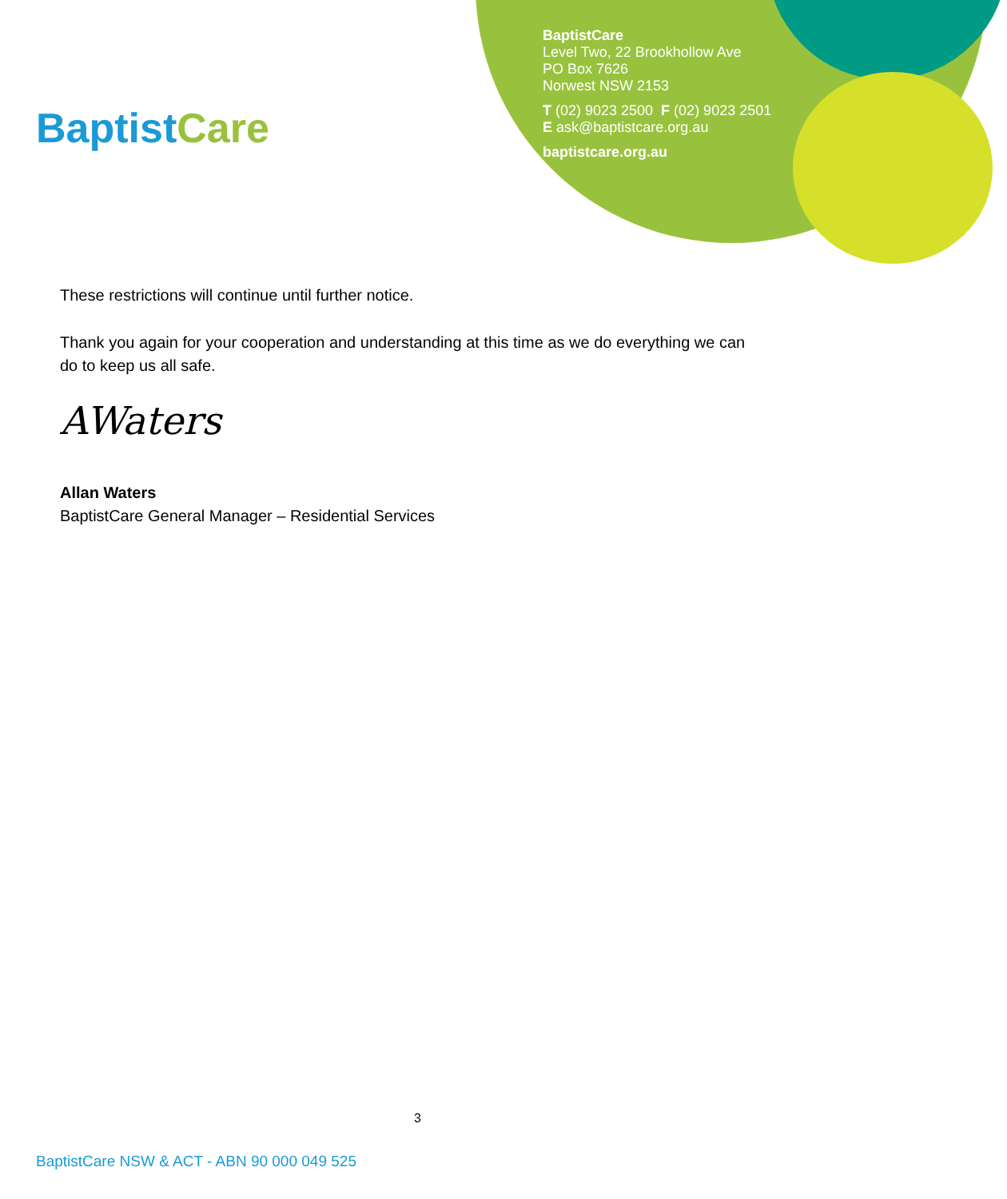BaptistCare
BaptistCare
Level Two, 22 Brookhollow Ave
PO Box 7626
Norwest NSW 2153
T (02) 9023 2500 F (02) 9023 2501
E ask@baptistcare.org.au
baptistcare.org.au
These restrictions will continue until further notice.
Thank you again for your cooperation and understanding at this time as we do everything we can do to keep us all safe.
AWaters
Allan Waters
BaptistCare General Manager – Residential Services
3
BaptistCare NSW & ACT - ABN 90 000 049 525